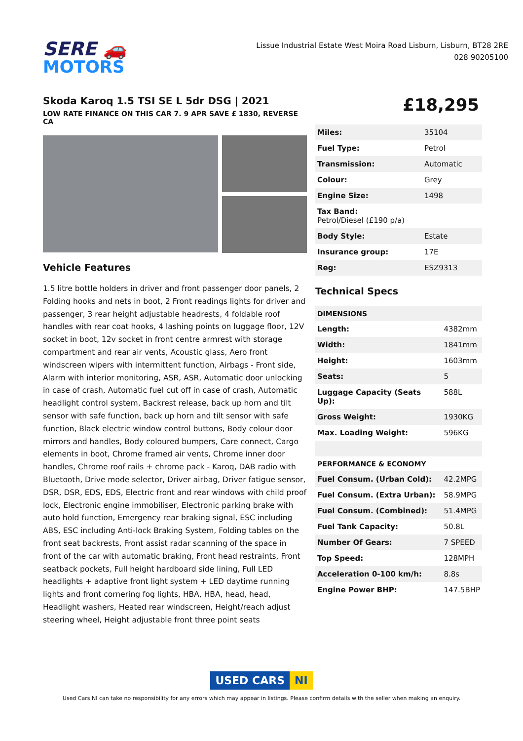SERE 🚗
MOTORS
Lissue Industrial Estate West Moira Road Lisburn, Lisburn, BT28 2RE
028 90205100
Skoda Karoq 1.5 TSI SE L 5dr DSG | 2021
LOW RATE FINANCE ON THIS CAR 7. 9 APR SAVE £ 1830, REVERSE CA
Vehicle Features
1.5 litre bottle holders in driver and front passenger door panels, 2 Folding hooks and nets in boot, 2 Front readings lights for driver and passenger, 3 rear height adjustable headrests, 4 foldable roof handles with rear coat hooks, 4 lashing points on luggage floor, 12V socket in boot, 12v socket in front centre armrest with storage compartment and rear air vents, Acoustic glass, Aero front windscreen wipers with intermittent function, Airbags - Front side, Alarm with interior monitoring, ASR, ASR, Automatic door unlocking in case of crash, Automatic fuel cut off in case of crash, Automatic headlight control system, Backrest release, back up horn and tilt sensor with safe function, back up horn and tilt sensor with safe function, Black electric window control buttons, Body colour door mirrors and handles, Body coloured bumpers, Care connect, Cargo elements in boot, Chrome framed air vents, Chrome inner door handles, Chrome roof rails + chrome pack - Karoq, DAB radio with Bluetooth, Drive mode selector, Driver airbag, Driver fatigue sensor, DSR, DSR, EDS, EDS, Electric front and rear windows with child proof lock, Electronic engine immobiliser, Electronic parking brake with auto hold function, Emergency rear braking signal, ESC including ABS, ESC including Anti-lock Braking System, Folding tables on the front seat backrests, Front assist radar scanning of the space in front of the car with automatic braking, Front head restraints, Front seatback pockets, Full height hardboard side lining, Full LED headlights + adaptive front light system + LED daytime running lights and front cornering fog lights, HBA, HBA, head, head, Headlight washers, Heated rear windscreen, Height/reach adjust steering wheel, Height adjustable front three point seats
£18,295
| Miles: | 35104 |
| Fuel Type: | Petrol |
| Transmission: | Automatic |
| Colour: | Grey |
| Engine Size: | 1498 |
| Tax Band: Petrol/Diesel (£190 p/a) | |
| Body Style: | Estate |
| Insurance group: | 17E |
| Reg: | ESZ9313 |
Technical Specs
| DIMENSIONS | |
| --- | --- |
| Length: | 4382mm |
| Width: | 1841mm |
| Height: | 1603mm |
| Seats: | 5 |
| Luggage Capacity (Seats Up): | 588L |
| Gross Weight: | 1930KG |
| Max. Loading Weight: | 596KG |
| PERFORMANCE & ECONOMY | |
| Fuel Consum. (Urban Cold): | 42.2MPG |
| Fuel Consum. (Extra Urban): | 58.9MPG |
| Fuel Consum. (Combined): | 51.4MPG |
| Fuel Tank Capacity: | 50.8L |
| Number Of Gears: | 7 SPEED |
| Top Speed: | 128MPH |
| Acceleration 0-100 km/h: | 8.8s |
| Engine Power BHP: | 147.5BHP |
USED CARS NI
Used Cars NI can take no responsibility for any errors which may appear in listings. Please confirm details with the seller when making an enquiry.